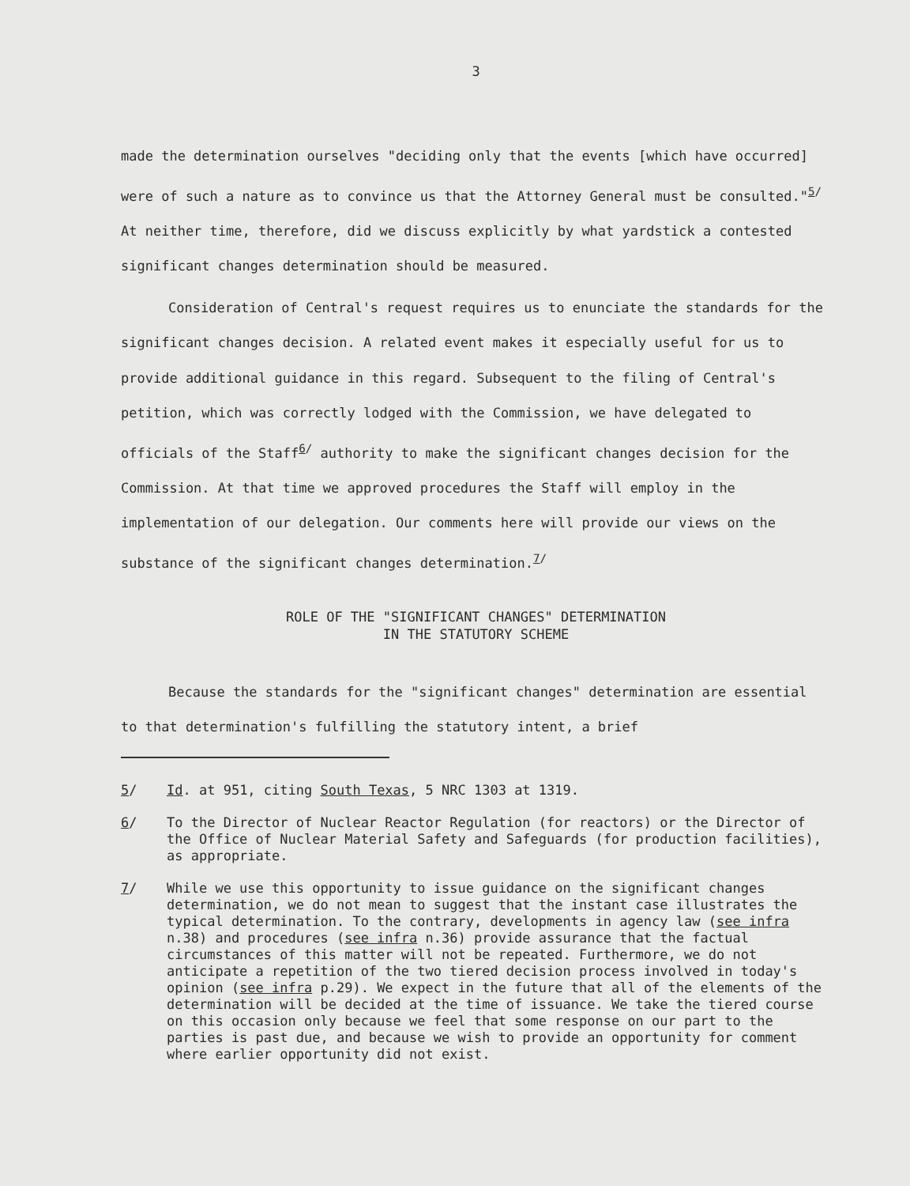3
made the determination ourselves "deciding only that the events [which have occurred] were of such a nature as to convince us that the Attorney General must be consulted."<sup>5/</sup> At neither time, therefore, did we discuss explicitly by what yardstick a contested significant changes determination should be measured.
Consideration of Central's request requires us to enunciate the standards for the significant changes decision. A related event makes it especially useful for us to provide additional guidance in this regard. Subsequent to the filing of Central's petition, which was correctly lodged with the Commission, we have delegated to officials of the Staff<sup>6/</sup> authority to make the significant changes decision for the Commission. At that time we approved procedures the Staff will employ in the implementation of our delegation. Our comments here will provide our views on the substance of the significant changes determination.<sup>7/</sup>
ROLE OF THE "SIGNIFICANT CHANGES" DETERMINATION
IN THE STATUTORY SCHEME
Because the standards for the "significant changes" determination are essential to that determination's fulfilling the statutory intent, a brief
5/ Id. at 951, citing South Texas, 5 NRC 1303 at 1319.
6/ To the Director of Nuclear Reactor Regulation (for reactors) or the Director of the Office of Nuclear Material Safety and Safeguards (for production facilities), as appropriate.
7/ While we use this opportunity to issue guidance on the significant changes determination, we do not mean to suggest that the instant case illustrates the typical determination. To the contrary, developments in agency law (see infra n.38) and procedures (see infra n.36) provide assurance that the factual circumstances of this matter will not be repeated. Furthermore, we do not anticipate a repetition of the two tiered decision process involved in today's opinion (see infra p.29). We expect in the future that all of the elements of the determination will be decided at the time of issuance. We take the tiered course on this occasion only because we feel that some response on our part to the parties is past due, and because we wish to provide an opportunity for comment where earlier opportunity did not exist.